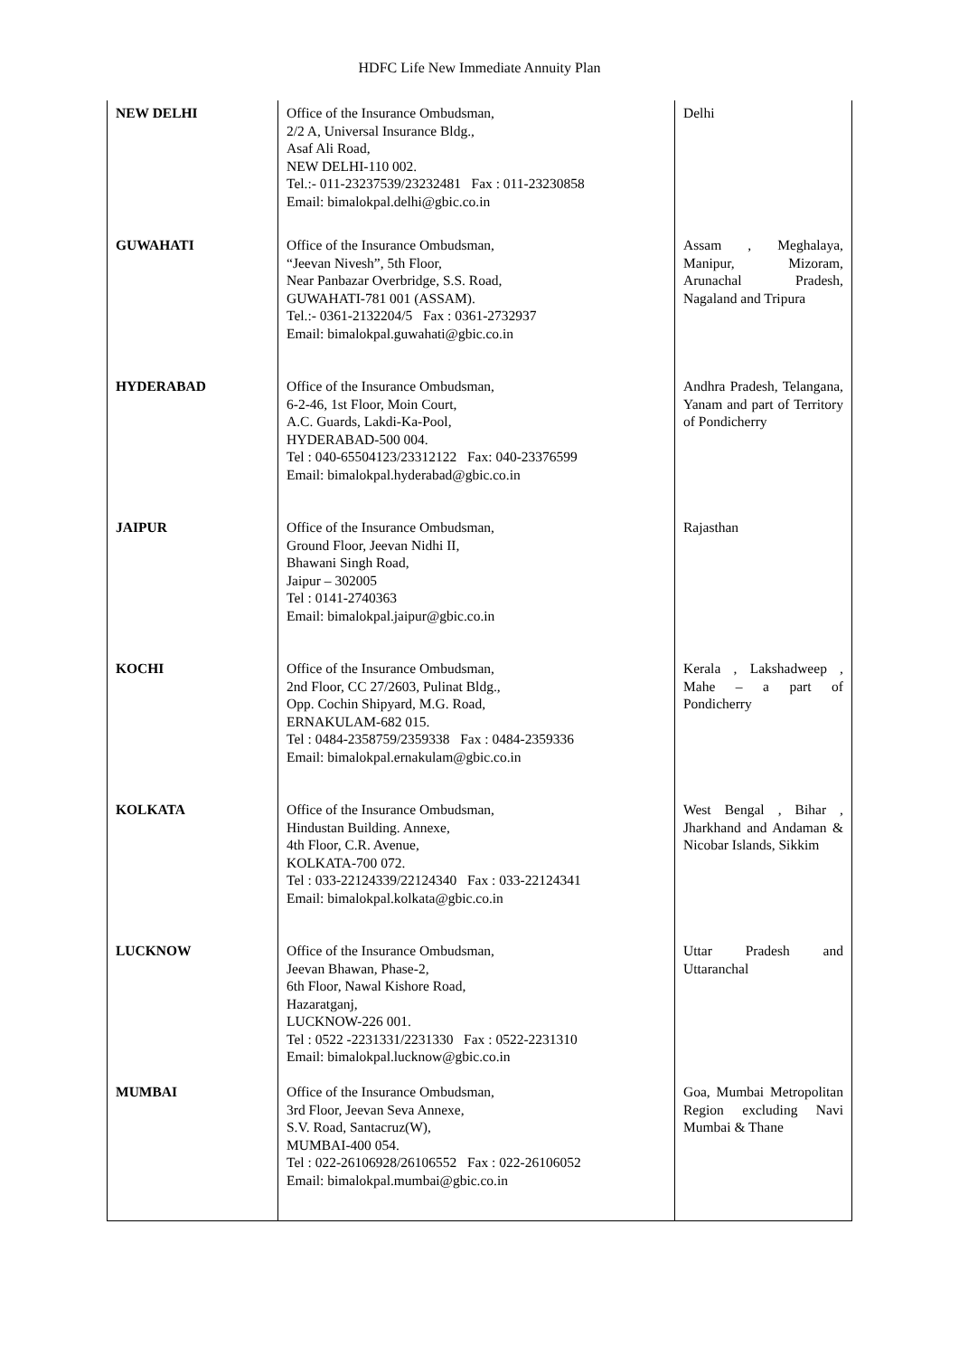HDFC Life New Immediate Annuity Plan
| NEW DELHI | Office of the Insurance Ombudsman, 2/2 A, Universal Insurance Bldg., Asaf Ali Road, NEW DELHI-110 002. Tel.:- 011-23237539/23232481 Fax : 011-23230858 Email: bimalokpal.delhi@gbic.co.in | Delhi |
| GUWAHATI | Office of the Insurance Ombudsman, “Jeevan Nivesh”, 5th Floor, Near Panbazar Overbridge, S.S. Road, GUWAHATI-781 001 (ASSAM). Tel.:- 0361-2132204/5 Fax : 0361-2732937 Email: bimalokpal.guwahati@gbic.co.in | Assam , Meghalaya, Manipur, Mizoram, Arunachal Pradesh, Nagaland and Tripura |
| HYDERABAD | Office of the Insurance Ombudsman, 6-2-46, 1st Floor, Moin Court, A.C. Guards, Lakdi-Ka-Pool, HYDERABAD-500 004. Tel : 040-65504123/23312122 Fax: 040-23376599 Email: bimalokpal.hyderabad@gbic.co.in | Andhra Pradesh, Telangana, Yanam and part of Territory of Pondicherry |
| JAIPUR | Office of the Insurance Ombudsman, Ground Floor, Jeevan Nidhi II, Bhawani Singh Road, Jaipur – 302005 Tel : 0141-2740363 Email: bimalokpal.jaipur@gbic.co.in | Rajasthan |
| KOCHI | Office of the Insurance Ombudsman, 2nd Floor, CC 27/2603, Pulinat Bldg., Opp. Cochin Shipyard, M.G. Road, ERNAKULAM-682 015. Tel : 0484-2358759/2359338 Fax : 0484-2359336 Email: bimalokpal.ernakulam@gbic.co.in | Kerala , Lakshadweep , Mahe – a part of Pondicherry |
| KOLKATA | Office of the Insurance Ombudsman, Hindustan Building. Annexe, 4th Floor, C.R. Avenue, KOLKATA-700 072. Tel : 033-22124339/22124340 Fax : 033-22124341 Email: bimalokpal.kolkata@gbic.co.in | West Bengal , Bihar , Jharkhand and Andaman & Nicobar Islands, Sikkim |
| LUCKNOW | Office of the Insurance Ombudsman, Jeevan Bhawan, Phase-2, 6th Floor, Nawal Kishore Road, Hazaratganj, LUCKNOW-226 001. Tel : 0522 -2231331/2231330 Fax : 0522-2231310 Email: bimalokpal.lucknow@gbic.co.in | Uttar Pradesh and Uttaranchal |
| MUMBAI | Office of the Insurance Ombudsman, 3rd Floor, Jeevan Seva Annexe, S.V. Road, Santacruz(W), MUMBAI-400 054. Tel : 022-26106928/26106552 Fax : 022-26106052 Email: bimalokpal.mumbai@gbic.co.in | Goa, Mumbai Metropolitan Region excluding Navi Mumbai & Thane |